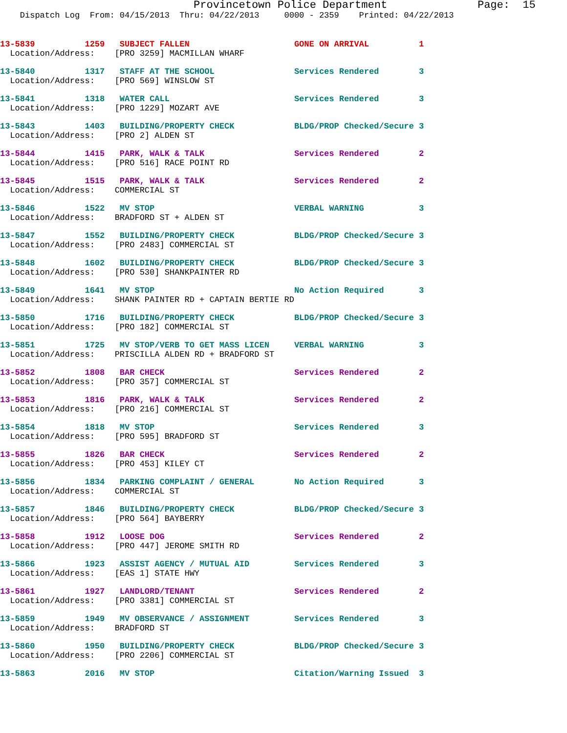Provincetown Police Department              Page:  15
    Dispatch Log  From: 04/15/2013  Thru: 04/22/2013     0000 - 2359    Printed: 04/22/2013
13-5839          1259   SUBJECT FALLEN                     GONE ON ARRIVAL          1
  Location/Address:    [PRO 3259] MACMILLAN WHARF
13-5840          1317   STAFF AT THE SCHOOL                Services Rendered        3
  Location/Address:    [PRO 569] WINSLOW ST
13-5841          1318   WATER CALL                         Services Rendered        3
  Location/Address:    [PRO 1229] MOZART AVE
13-5843          1403   BUILDING/PROPERTY CHECK            BLDG/PROP Checked/Secure 3
  Location/Address:    [PRO 2] ALDEN ST
13-5844          1415   PARK, WALK & TALK                  Services Rendered        2
  Location/Address:    [PRO 516] RACE POINT RD
13-5845          1515   PARK, WALK & TALK                  Services Rendered        2
  Location/Address:    COMMERCIAL ST
13-5846          1522   MV STOP                            VERBAL WARNING           3
  Location/Address:    BRADFORD ST + ALDEN ST
13-5847          1552   BUILDING/PROPERTY CHECK            BLDG/PROP Checked/Secure 3
  Location/Address:    [PRO 2483] COMMERCIAL ST
13-5848          1602   BUILDING/PROPERTY CHECK            BLDG/PROP Checked/Secure 3
  Location/Address:    [PRO 530] SHANKPAINTER RD
13-5849          1641   MV STOP                            No Action Required       3
  Location/Address:    SHANK PAINTER RD + CAPTAIN BERTIE RD
13-5850          1716   BUILDING/PROPERTY CHECK            BLDG/PROP Checked/Secure 3
  Location/Address:    [PRO 182] COMMERCIAL ST
13-5851          1725   MV STOP/VERB TO GET MASS LICEN     VERBAL WARNING           3
  Location/Address:    PRISCILLA ALDEN RD + BRADFORD ST
13-5852          1808   BAR CHECK                          Services Rendered        2
  Location/Address:    [PRO 357] COMMERCIAL ST
13-5853          1816   PARK, WALK & TALK                  Services Rendered        2
  Location/Address:    [PRO 216] COMMERCIAL ST
13-5854          1818   MV STOP                            Services Rendered        3
  Location/Address:    [PRO 595] BRADFORD ST
13-5855          1826   BAR CHECK                          Services Rendered        2
  Location/Address:    [PRO 453] KILEY CT
13-5856          1834   PARKING COMPLAINT / GENERAL        No Action Required       3
  Location/Address:    COMMERCIAL ST
13-5857          1846   BUILDING/PROPERTY CHECK            BLDG/PROP Checked/Secure 3
  Location/Address:    [PRO 564] BAYBERRY
13-5858          1912   LOOSE DOG                          Services Rendered        2
  Location/Address:    [PRO 447] JEROME SMITH RD
13-5866          1923   ASSIST AGENCY / MUTUAL AID         Services Rendered        3
  Location/Address:    [EAS 1] STATE HWY
13-5861          1927   LANDLORD/TENANT                    Services Rendered        2
  Location/Address:    [PRO 3381] COMMERCIAL ST
13-5859          1949   MV OBSERVANCE / ASSIGNMENT         Services Rendered        3
  Location/Address:    BRADFORD ST
13-5860          1950   BUILDING/PROPERTY CHECK            BLDG/PROP Checked/Secure 3
  Location/Address:    [PRO 2206] COMMERCIAL ST
13-5863          2016   MV STOP                            Citation/Warning Issued  3